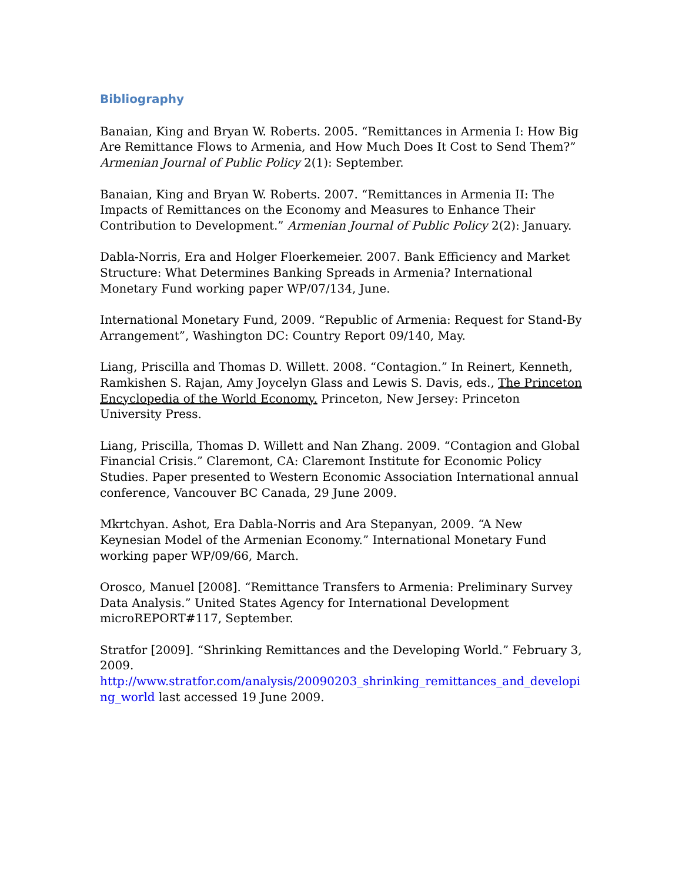Bibliography
Banaian, King and Bryan W. Roberts. 2005. “Remittances in Armenia I: How Big Are Remittance Flows to Armenia, and How Much Does It Cost to Send Them?” Armenian Journal of Public Policy 2(1): September.
Banaian, King and Bryan W. Roberts. 2007. “Remittances in Armenia II: The Impacts of Remittances on the Economy and Measures to Enhance Their Contribution to Development.” Armenian Journal of Public Policy 2(2): January.
Dabla-Norris, Era and Holger Floerkemeier. 2007. Bank Efficiency and Market Structure: What Determines Banking Spreads in Armenia? International Monetary Fund working paper WP/07/134, June.
International Monetary Fund, 2009. “Republic of Armenia: Request for Stand-By Arrangement”, Washington DC: Country Report 09/140, May.
Liang, Priscilla and Thomas D. Willett. 2008. “Contagion.” In Reinert, Kenneth, Ramkishen S. Rajan, Amy Joycelyn Glass and Lewis S. Davis, eds., The Princeton Encyclopedia of the World Economy. Princeton, New Jersey: Princeton University Press.
Liang, Priscilla, Thomas D. Willett and Nan Zhang. 2009. “Contagion and Global Financial Crisis.” Claremont, CA: Claremont Institute for Economic Policy Studies. Paper presented to Western Economic Association International annual conference, Vancouver BC Canada, 29 June 2009.
Mkrtchyan. Ashot, Era Dabla-Norris and Ara Stepanyan, 2009. “A New Keynesian Model of the Armenian Economy.” International Monetary Fund working paper WP/09/66, March.
Orosco, Manuel [2008]. “Remittance Transfers to Armenia: Preliminary Survey Data Analysis.” United States Agency for International Development microREPORT#117, September.
Stratfor [2009]. “Shrinking Remittances and the Developing World.” February 3, 2009.
http://www.stratfor.com/analysis/20090203_shrinking_remittances_and_developing_world last accessed 19 June 2009.